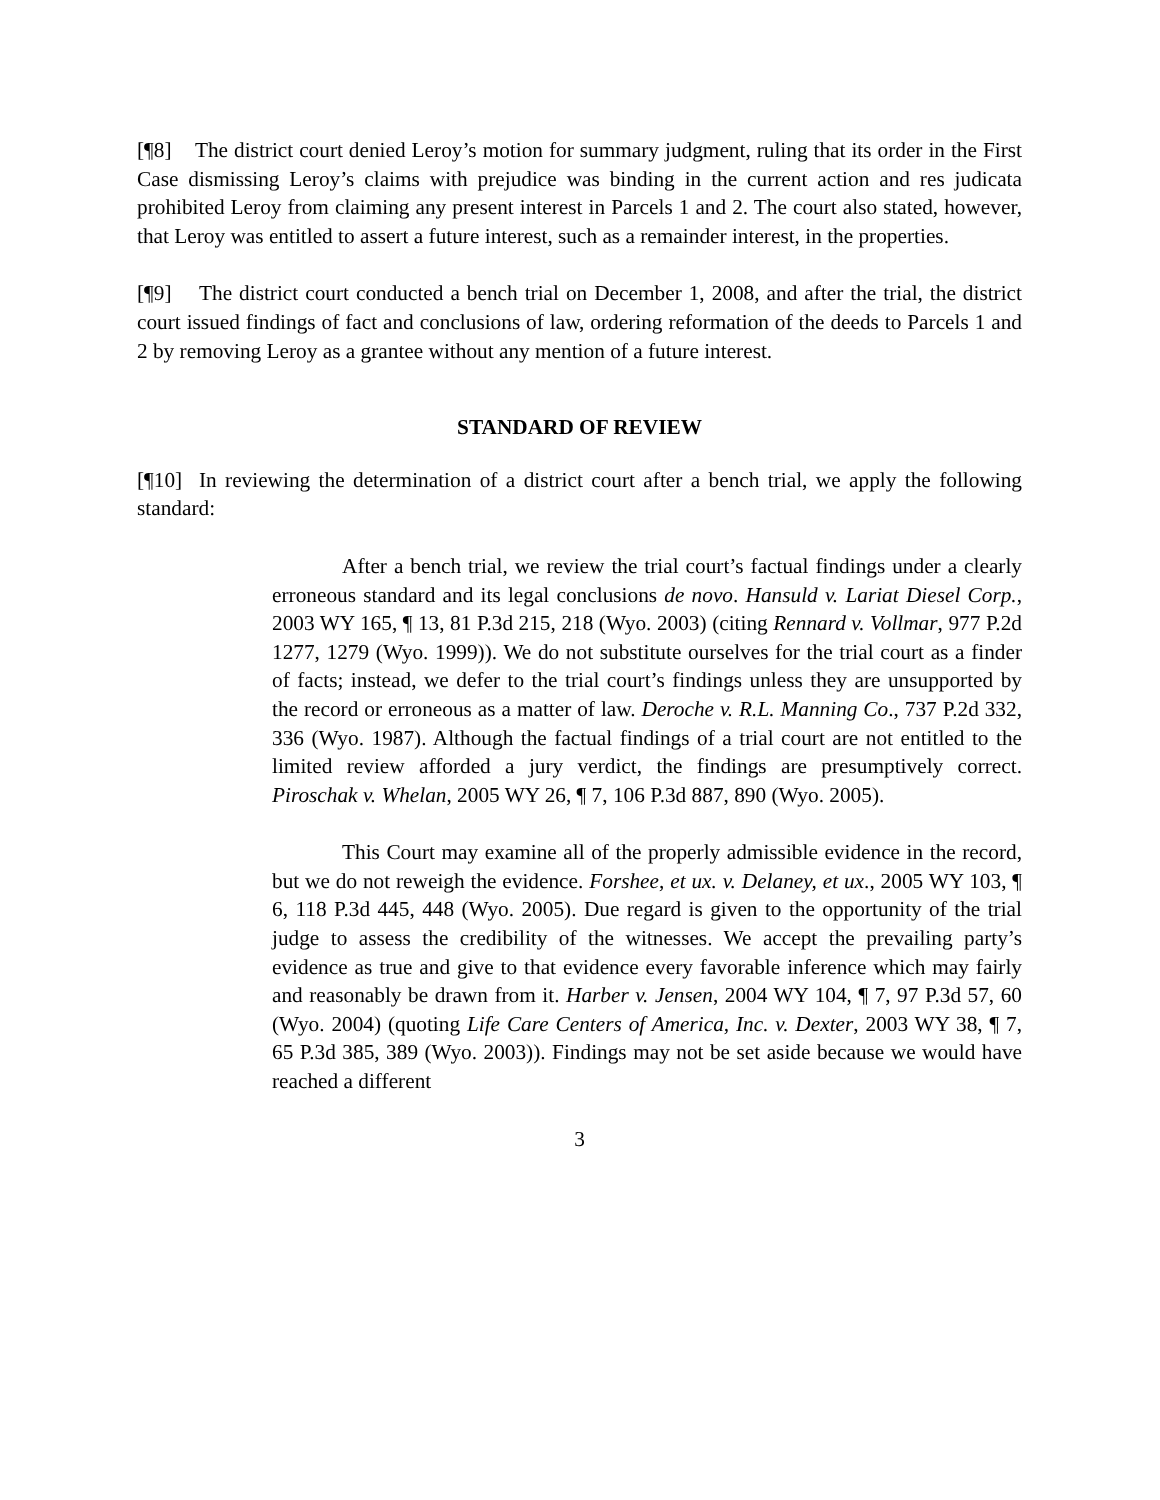[¶8] The district court denied Leroy’s motion for summary judgment, ruling that its order in the First Case dismissing Leroy’s claims with prejudice was binding in the current action and res judicata prohibited Leroy from claiming any present interest in Parcels 1 and 2. The court also stated, however, that Leroy was entitled to assert a future interest, such as a remainder interest, in the properties.
[¶9] The district court conducted a bench trial on December 1, 2008, and after the trial, the district court issued findings of fact and conclusions of law, ordering reformation of the deeds to Parcels 1 and 2 by removing Leroy as a grantee without any mention of a future interest.
STANDARD OF REVIEW
[¶10] In reviewing the determination of a district court after a bench trial, we apply the following standard:
After a bench trial, we review the trial court’s factual findings under a clearly erroneous standard and its legal conclusions de novo. Hansuld v. Lariat Diesel Corp., 2003 WY 165, ¶ 13, 81 P.3d 215, 218 (Wyo. 2003) (citing Rennard v. Vollmar, 977 P.2d 1277, 1279 (Wyo. 1999)). We do not substitute ourselves for the trial court as a finder of facts; instead, we defer to the trial court’s findings unless they are unsupported by the record or erroneous as a matter of law. Deroche v. R.L. Manning Co., 737 P.2d 332, 336 (Wyo. 1987). Although the factual findings of a trial court are not entitled to the limited review afforded a jury verdict, the findings are presumptively correct. Piroschak v. Whelan, 2005 WY 26, ¶ 7, 106 P.3d 887, 890 (Wyo. 2005).
This Court may examine all of the properly admissible evidence in the record, but we do not reweigh the evidence. Forshee, et ux. v. Delaney, et ux., 2005 WY 103, ¶ 6, 118 P.3d 445, 448 (Wyo. 2005). Due regard is given to the opportunity of the trial judge to assess the credibility of the witnesses. We accept the prevailing party’s evidence as true and give to that evidence every favorable inference which may fairly and reasonably be drawn from it. Harber v. Jensen, 2004 WY 104, ¶ 7, 97 P.3d 57, 60 (Wyo. 2004) (quoting Life Care Centers of America, Inc. v. Dexter, 2003 WY 38, ¶ 7, 65 P.3d 385, 389 (Wyo. 2003)). Findings may not be set aside because we would have reached a different
3